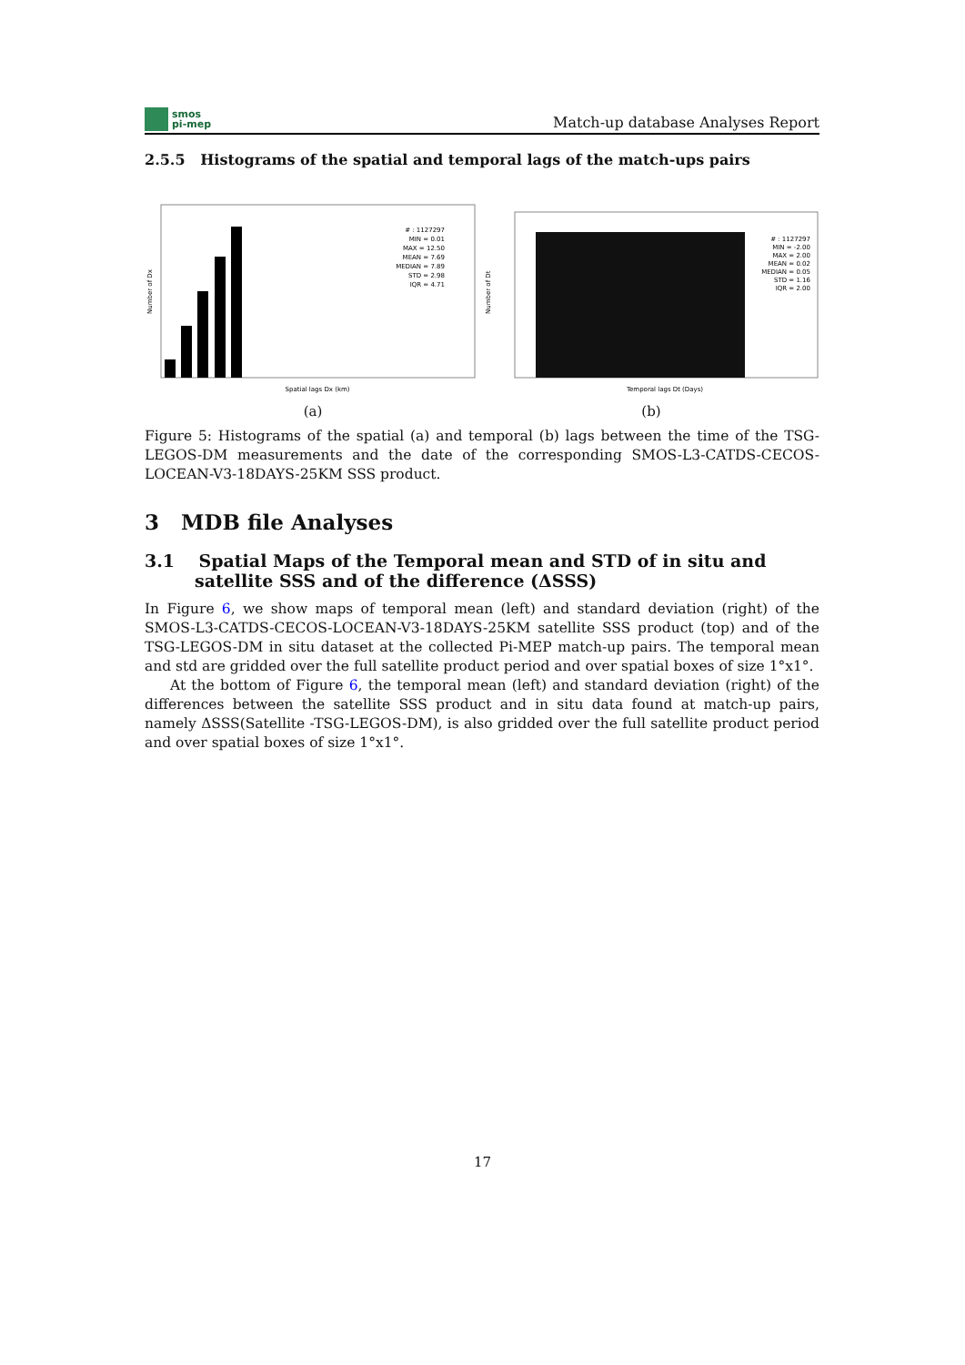smos
pi-mep
Match-up database Analyses Report
2.5.5 Histograms of the spatial and temporal lags of the match-ups pairs
# : 1127297
MIN = 0.01
MAX = 12.50
MEAN = 7.69
MEDIAN = 7.89
STD = 2.98
IQR = 4.71
Spatial lags Dx (km)
Number of Dx
(a)
# : 1127297
MIN = -2.00
MAX = 2.00
MEAN = 0.02
MEDIAN = 0.05
STD = 1.16
IQR = 2.00
Temporal lags Dt (Days)
Number of Dt
(b)
Figure 5: Histograms of the spatial (a) and temporal (b) lags between the time of the TSG-LEGOS-DM measurements and the date of the corresponding SMOS-L3-CATDS-CECOS-LOCEAN-V3-18DAYS-25KM SSS product.
3 MDB file Analyses
3.1 Spatial Maps of the Temporal mean and STD of in situ and satellite SSS and of the difference (ΔSSS)
In Figure 6, we show maps of temporal mean (left) and standard deviation (right) of the SMOS-L3-CATDS-CECOS-LOCEAN-V3-18DAYS-25KM satellite SSS product (top) and of the TSG-LEGOS-DM in situ dataset at the collected Pi-MEP match-up pairs. The temporal mean and std are gridded over the full satellite product period and over spatial boxes of size 1°x1°.
At the bottom of Figure 6, the temporal mean (left) and standard deviation (right) of the differences between the satellite SSS product and in situ data found at match-up pairs, namely ΔSSS(Satellite -TSG-LEGOS-DM), is also gridded over the full satellite product period and over spatial boxes of size 1°x1°.
17